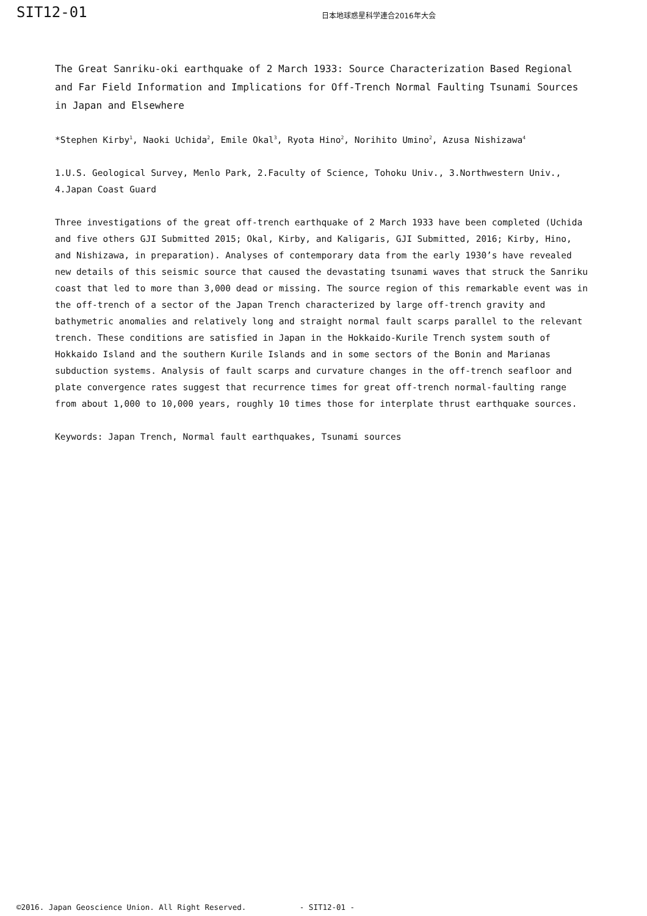SIT12-01
日本地球惑星科学連合2016年大会
The Great Sanriku-oki earthquake of 2 March 1933: Source Characterization Based Regional and Far Field Information and Implications for Off-Trench Normal Faulting Tsunami Sources in Japan and Elsewhere
*Stephen Kirby<sup>1</sup>, Naoki Uchida<sup>2</sup>, Emile Okal<sup>3</sup>, Ryota Hino<sup>2</sup>, Norihito Umino<sup>2</sup>, Azusa Nishizawa<sup>4</sup>
1.U.S. Geological Survey, Menlo Park, 2.Faculty of Science, Tohoku Univ., 3.Northwestern Univ., 4.Japan Coast Guard
Three investigations of the great off-trench earthquake of 2 March 1933 have been completed (Uchida and five others GJI Submitted 2015; Okal, Kirby, and Kaligaris, GJI Submitted, 2016; Kirby, Hino, and Nishizawa, in preparation). Analyses of contemporary data from the early 1930’s have revealed new details of this seismic source that caused the devastating tsunami waves that struck the Sanriku coast that led to more than 3,000 dead or missing. The source region of this remarkable event was in the off-trench of a sector of the Japan Trench characterized by large off-trench gravity and bathymetric anomalies and relatively long and straight normal fault scarps parallel to the relevant trench. These conditions are satisfied in Japan in the Hokkaido-Kurile Trench system south of Hokkaido Island and the southern Kurile Islands and in some sectors of the Bonin and Marianas subduction systems. Analysis of fault scarps and curvature changes in the off-trench seafloor and plate convergence rates suggest that recurrence times for great off-trench normal-faulting range from about 1,000 to 10,000 years, roughly 10 times those for interplate thrust earthquake sources.
Keywords: Japan Trench, Normal fault earthquakes, Tsunami sources
©2016. Japan Geoscience Union. All Right Reserved. - SIT12-01 -